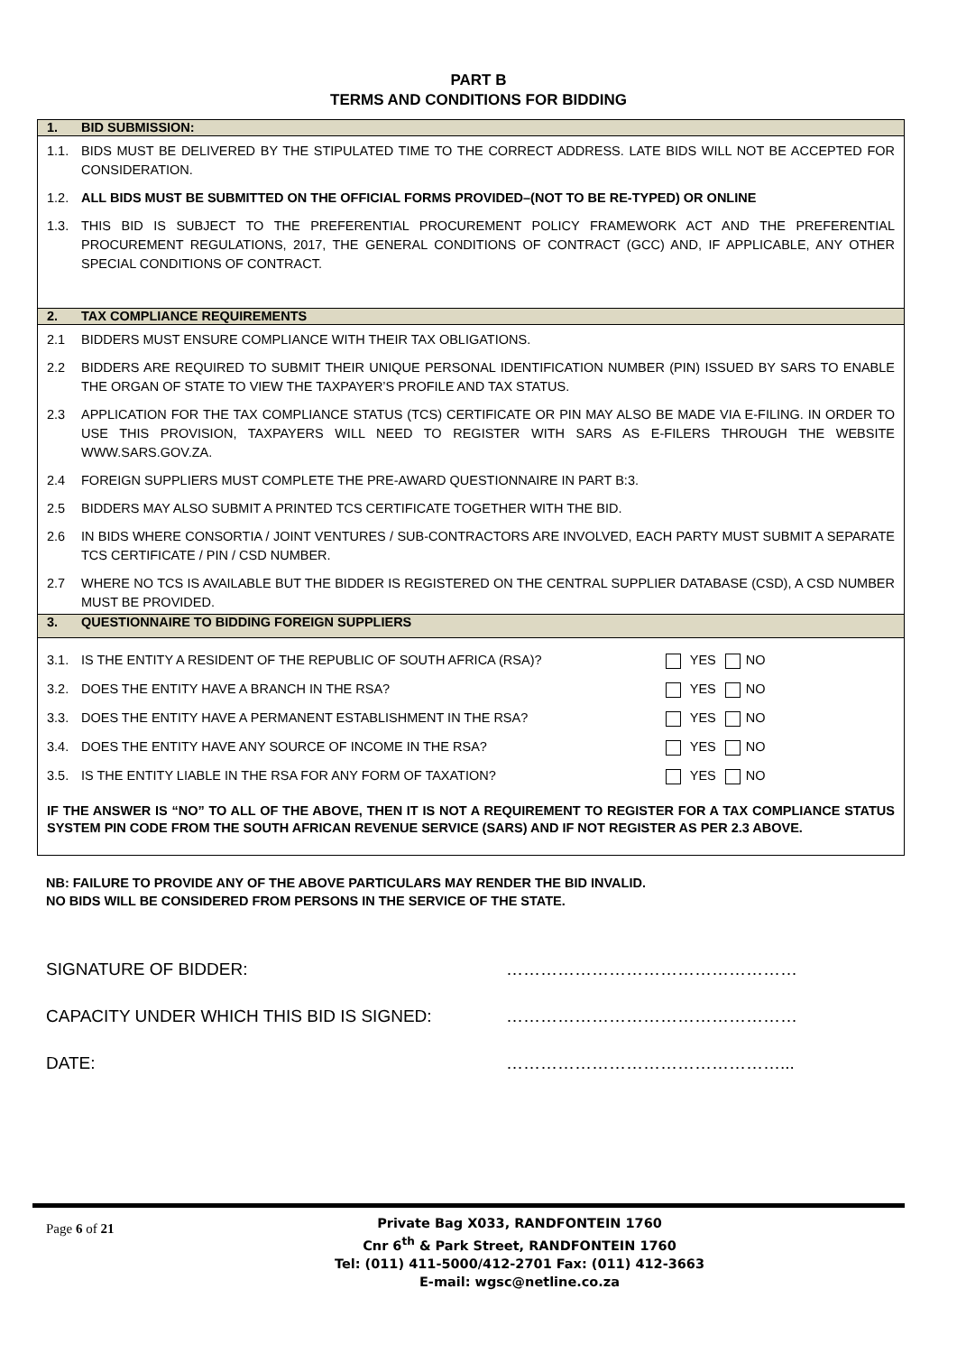PART B
TERMS AND CONDITIONS FOR BIDDING
1. BID SUBMISSION:
1.1. BIDS MUST BE DELIVERED BY THE STIPULATED TIME TO THE CORRECT ADDRESS. LATE BIDS WILL NOT BE ACCEPTED FOR CONSIDERATION.
1.2. ALL BIDS MUST BE SUBMITTED ON THE OFFICIAL FORMS PROVIDED–(NOT TO BE RE-TYPED) OR ONLINE
1.3. THIS BID IS SUBJECT TO THE PREFERENTIAL PROCUREMENT POLICY FRAMEWORK ACT AND THE PREFERENTIAL PROCUREMENT REGULATIONS, 2017, THE GENERAL CONDITIONS OF CONTRACT (GCC) AND, IF APPLICABLE, ANY OTHER SPECIAL CONDITIONS OF CONTRACT.
2. TAX COMPLIANCE REQUIREMENTS
2.1 BIDDERS MUST ENSURE COMPLIANCE WITH THEIR TAX OBLIGATIONS.
2.2 BIDDERS ARE REQUIRED TO SUBMIT THEIR UNIQUE PERSONAL IDENTIFICATION NUMBER (PIN) ISSUED BY SARS TO ENABLE THE ORGAN OF STATE TO VIEW THE TAXPAYER’S PROFILE AND TAX STATUS.
2.3 APPLICATION FOR THE TAX COMPLIANCE STATUS (TCS) CERTIFICATE OR PIN MAY ALSO BE MADE VIA E-FILING. IN ORDER TO USE THIS PROVISION, TAXPAYERS WILL NEED TO REGISTER WITH SARS AS E-FILERS THROUGH THE WEBSITE WWW.SARS.GOV.ZA.
2.4 FOREIGN SUPPLIERS MUST COMPLETE THE PRE-AWARD QUESTIONNAIRE IN PART B:3.
2.5 BIDDERS MAY ALSO SUBMIT A PRINTED TCS CERTIFICATE TOGETHER WITH THE BID.
2.6 IN BIDS WHERE CONSORTIA / JOINT VENTURES / SUB-CONTRACTORS ARE INVOLVED, EACH PARTY MUST SUBMIT A SEPARATE TCS CERTIFICATE / PIN / CSD NUMBER.
2.7 WHERE NO TCS IS AVAILABLE BUT THE BIDDER IS REGISTERED ON THE CENTRAL SUPPLIER DATABASE (CSD), A CSD NUMBER MUST BE PROVIDED.
3. QUESTIONNAIRE TO BIDDING FOREIGN SUPPLIERS
3.1. IS THE ENTITY A RESIDENT OF THE REPUBLIC OF SOUTH AFRICA (RSA)? YES NO
3.2. DOES THE ENTITY HAVE A BRANCH IN THE RSA? YES NO
3.3. DOES THE ENTITY HAVE A PERMANENT ESTABLISHMENT IN THE RSA? YES NO
3.4. DOES THE ENTITY HAVE ANY SOURCE OF INCOME IN THE RSA? YES NO
3.5. IS THE ENTITY LIABLE IN THE RSA FOR ANY FORM OF TAXATION? YES NO
IF THE ANSWER IS “NO” TO ALL OF THE ABOVE, THEN IT IS NOT A REQUIREMENT TO REGISTER FOR A TAX COMPLIANCE STATUS SYSTEM PIN CODE FROM THE SOUTH AFRICAN REVENUE SERVICE (SARS) AND IF NOT REGISTER AS PER 2.3 ABOVE.
NB: FAILURE TO PROVIDE ANY OF THE ABOVE PARTICULARS MAY RENDER THE BID INVALID.
NO BIDS WILL BE CONSIDERED FROM PERSONS IN THE SERVICE OF THE STATE.
SIGNATURE OF BIDDER: ……………………………………………
CAPACITY UNDER WHICH THIS BID IS SIGNED: ……………………………………………
DATE: …………………………………………...
Page 6 of 21
Private Bag X033, RANDFONTEIN 1760
Cnr 6<sup>th</sup> & Park Street, RANDFONTEIN 1760
Tel: (011) 411-5000/412-2701 Fax: (011) 412-3663
E-mail: wgsc@netline.co.za